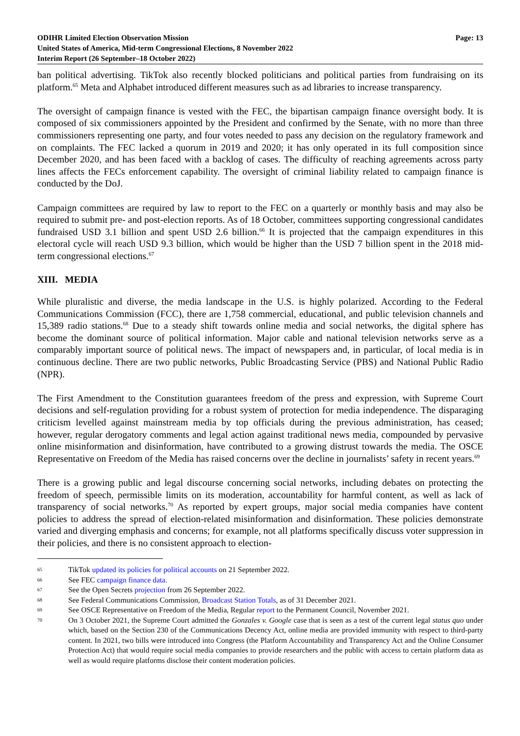ODIHR Limited Election Observation Mission
United States of America, Mid-term Congressional Elections, 8 November 2022
Interim Report (26 September–18 October 2022)
Page: 13
ban political advertising. TikTok also recently blocked politicians and political parties from fundraising on its platform.<sup>65</sup> Meta and Alphabet introduced different measures such as ad libraries to increase transparency.
The oversight of campaign finance is vested with the FEC, the bipartisan campaign finance oversight body. It is composed of six commissioners appointed by the President and confirmed by the Senate, with no more than three commissioners representing one party, and four votes needed to pass any decision on the regulatory framework and on complaints. The FEC lacked a quorum in 2019 and 2020; it has only operated in its full composition since December 2020, and has been faced with a backlog of cases. The difficulty of reaching agreements across party lines affects the FECs enforcement capability. The oversight of criminal liability related to campaign finance is conducted by the DoJ.
Campaign committees are required by law to report to the FEC on a quarterly or monthly basis and may also be required to submit pre- and post-election reports. As of 18 October, committees supporting congressional candidates fundraised USD 3.1 billion and spent USD 2.6 billion.<sup>66</sup> It is projected that the campaign expenditures in this electoral cycle will reach USD 9.3 billion, which would be higher than the USD 7 billion spent in the 2018 mid-term congressional elections.<sup>67</sup>
XIII. MEDIA
While pluralistic and diverse, the media landscape in the U.S. is highly polarized. According to the Federal Communications Commission (FCC), there are 1,758 commercial, educational, and public television channels and 15,389 radio stations.<sup>68</sup> Due to a steady shift towards online media and social networks, the digital sphere has become the dominant source of political information. Major cable and national television networks serve as a comparably important source of political news. The impact of newspapers and, in particular, of local media is in continuous decline. There are two public networks, Public Broadcasting Service (PBS) and National Public Radio (NPR).
The First Amendment to the Constitution guarantees freedom of the press and expression, with Supreme Court decisions and self-regulation providing for a robust system of protection for media independence. The disparaging criticism levelled against mainstream media by top officials during the previous administration, has ceased; however, regular derogatory comments and legal action against traditional news media, compounded by pervasive online misinformation and disinformation, have contributed to a growing distrust towards the media. The OSCE Representative on Freedom of the Media has raised concerns over the decline in journalists’ safety in recent years.<sup>69</sup>
There is a growing public and legal discourse concerning social networks, including debates on protecting the freedom of speech, permissible limits on its moderation, accountability for harmful content, as well as lack of transparency of social networks.<sup>70</sup> As reported by expert groups, major social media companies have content policies to address the spread of election-related misinformation and disinformation. These policies demonstrate varied and diverging emphasis and concerns; for example, not all platforms specifically discuss voter suppression in their policies, and there is no consistent approach to election-
65
TikTok updated its policies for political accounts on 21 September 2022.
66
See FEC campaign finance data.
67
See the Open Secrets projection from 26 September 2022.
68
See Federal Communications Commission, Broadcast Station Totals, as of 31 December 2021.
69
See OSCE Representative on Freedom of the Media, Regular report to the Permanent Council, November 2021.
70
On 3 October 2021, the Supreme Court admitted the Gonzales v. Google case that is seen as a test of the current legal status quo under which, based on the Section 230 of the Communications Decency Act, online media are provided immunity with respect to third-party content. In 2021, two bills were introduced into Congress (the Platform Accountability and Transparency Act and the Online Consumer Protection Act) that would require social media companies to provide researchers and the public with access to certain platform data as well as would require platforms disclose their content moderation policies.